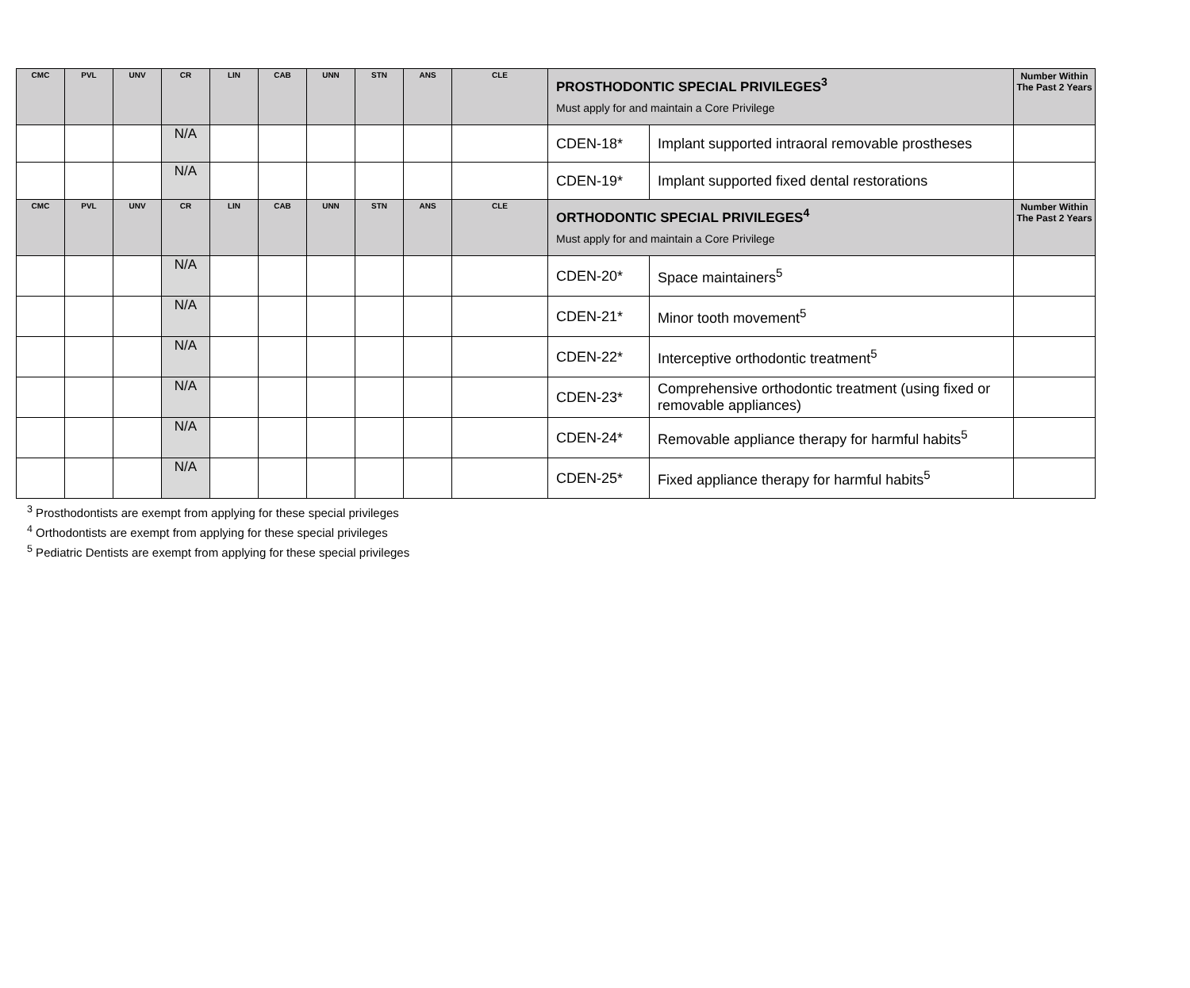| CMC | PVL | UNV | CR | LIN | CAB | UNN | STN | ANS | CLE | PROSTHODONTIC SPECIAL PRIVILEGES<sup>3</sup> Must apply for and maintain a Core Privilege | | Number Within The Past 2 Years |
| --- | --- | --- | --- | --- | --- | --- | --- | --- | --- | --- | --- | --- |
| | | | N/A | | | | | | | CDEN-18* | Implant supported intraoral removable prostheses | |
| | | | N/A | | | | | | | CDEN-19* | Implant supported fixed dental restorations | |
| CMC | PVL | UNV | CR | LIN | CAB | UNN | STN | ANS | CLE | ORTHODONTIC SPECIAL PRIVILEGES<sup>4</sup> Must apply for and maintain a Core Privilege | | Number Within The Past 2 Years |
| | | | N/A | | | | | | | CDEN-20* | Space maintainers<sup>5</sup> | |
| | | | N/A | | | | | | | CDEN-21* | Minor tooth movement<sup>5</sup> | |
| | | | N/A | | | | | | | CDEN-22* | Interceptive orthodontic treatment<sup>5</sup> | |
| | | | N/A | | | | | | | CDEN-23* | Comprehensive orthodontic treatment (using fixed or removable appliances) | |
| | | | N/A | | | | | | | CDEN-24* | Removable appliance therapy for harmful habits<sup>5</sup> | |
| | | | N/A | | | | | | | CDEN-25* | Fixed appliance therapy for harmful habits<sup>5</sup> | |
<sup>3</sup> Prosthodontists are exempt from applying for these special privileges
<sup>4</sup> Orthodontists are exempt from applying for these special privileges
<sup>5</sup> Pediatric Dentists are exempt from applying for these special privileges